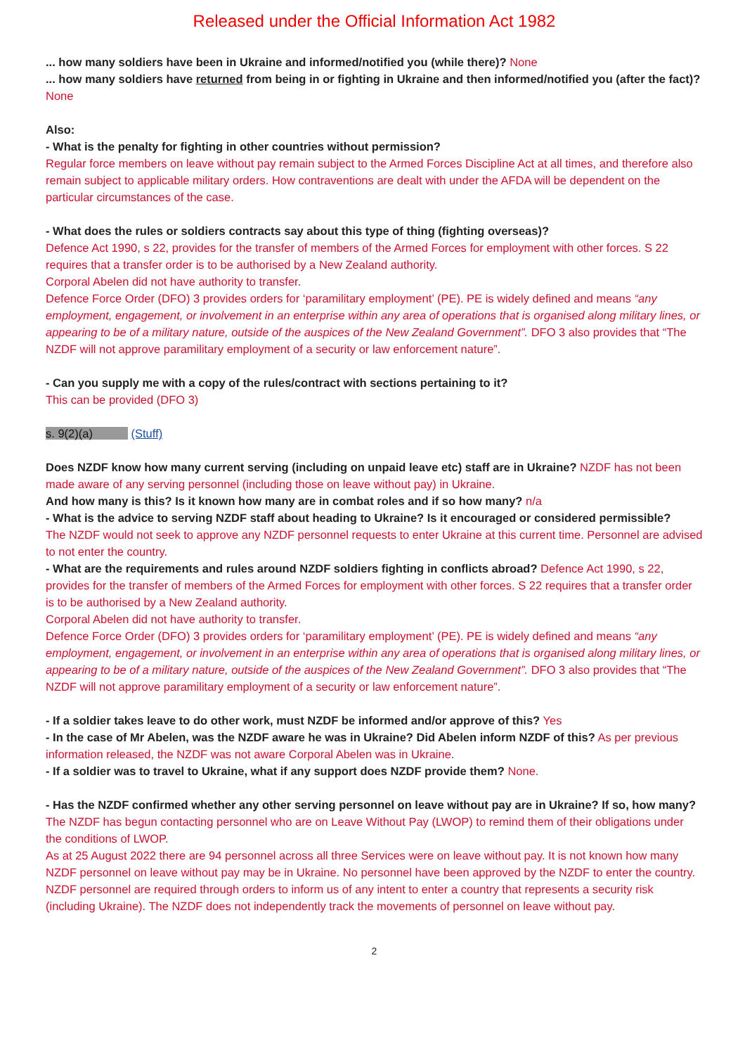Released under the Official Information Act 1982
... how many soldiers have been in Ukraine and informed/notified you (while there)? None
... how many soldiers have returned from being in or fighting in Ukraine and then informed/notified you (after the fact)? None
Also:
- What is the penalty for fighting in other countries without permission?
Regular force members on leave without pay remain subject to the Armed Forces Discipline Act at all times, and therefore also remain subject to applicable military orders. How contraventions are dealt with under the AFDA will be dependent on the particular circumstances of the case.
- What does the rules or soldiers contracts say about this type of thing (fighting overseas)?
Defence Act 1990, s 22, provides for the transfer of members of the Armed Forces for employment with other forces. S 22 requires that a transfer order is to be authorised by a New Zealand authority.
Corporal Abelen did not have authority to transfer.
Defence Force Order (DFO) 3 provides orders for ‘paramilitary employment’ (PE). PE is widely defined and means “any employment, engagement, or involvement in an enterprise within any area of operations that is organised along military lines, or appearing to be of a military nature, outside of the auspices of the New Zealand Government”. DFO 3 also provides that “The NZDF will not approve paramilitary employment of a security or law enforcement nature”.
- Can you supply me with a copy of the rules/contract with sections pertaining to it?
This can be provided (DFO 3)
s. 9(2)(a) (Stuff)
Does NZDF know how many current serving (including on unpaid leave etc) staff are in Ukraine? NZDF has not been made aware of any serving personnel (including those on leave without pay) in Ukraine.
And how many is this? Is it known how many are in combat roles and if so how many? n/a
- What is the advice to serving NZDF staff about heading to Ukraine? Is it encouraged or considered permissible?
The NZDF would not seek to approve any NZDF personnel requests to enter Ukraine at this current time. Personnel are advised to not enter the country.
- What are the requirements and rules around NZDF soldiers fighting in conflicts abroad? Defence Act 1990, s 22, provides for the transfer of members of the Armed Forces for employment with other forces. S 22 requires that a transfer order is to be authorised by a New Zealand authority.
Corporal Abelen did not have authority to transfer.
Defence Force Order (DFO) 3 provides orders for ‘paramilitary employment’ (PE). PE is widely defined and means “any employment, engagement, or involvement in an enterprise within any area of operations that is organised along military lines, or appearing to be of a military nature, outside of the auspices of the New Zealand Government”. DFO 3 also provides that “The NZDF will not approve paramilitary employment of a security or law enforcement nature”.
- If a soldier takes leave to do other work, must NZDF be informed and/or approve of this? Yes
- In the case of Mr Abelen, was the NZDF aware he was in Ukraine? Did Abelen inform NZDF of this? As per previous information released, the NZDF was not aware Corporal Abelen was in Ukraine.
- If a soldier was to travel to Ukraine, what if any support does NZDF provide them? None.
- Has the NZDF confirmed whether any other serving personnel on leave without pay are in Ukraine? If so, how many?
The NZDF has begun contacting personnel who are on Leave Without Pay (LWOP) to remind them of their obligations under the conditions of LWOP.
As at 25 August 2022 there are 94 personnel across all three Services were on leave without pay. It is not known how many NZDF personnel on leave without pay may be in Ukraine. No personnel have been approved by the NZDF to enter the country. NZDF personnel are required through orders to inform us of any intent to enter a country that represents a security risk (including Ukraine). The NZDF does not independently track the movements of personnel on leave without pay.
2